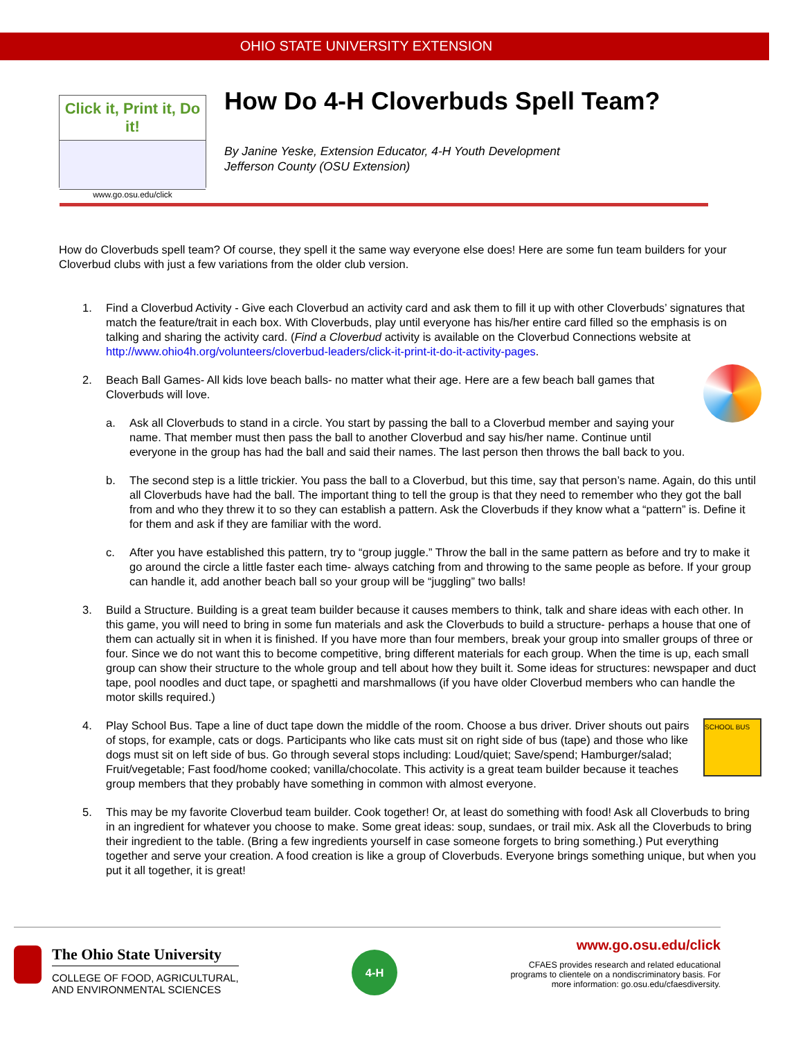OHIO STATE UNIVERSITY EXTENSION
Click it, Print it, Do it!
www.go.osu.edu/click
How Do 4-H Cloverbuds Spell Team?
By Janine Yeske, Extension Educator, 4-H Youth Development
Jefferson County (OSU Extension)
How do Cloverbuds spell team? Of course, they spell it the same way everyone else does! Here are some fun team builders for your Cloverbud clubs with just a few variations from the older club version.
1. Find a Cloverbud Activity - Give each Cloverbud an activity card and ask them to fill it up with other Cloverbuds’ signatures that match the feature/trait in each box. With Cloverbuds, play until everyone has his/her entire card filled so the emphasis is on talking and sharing the activity card. (Find a Cloverbud activity is available on the Cloverbud Connections website at http://www.ohio4h.org/volunteers/cloverbud-leaders/click-it-print-it-do-it-activity-pages.
2. Beach Ball Games- All kids love beach balls- no matter what their age. Here are a few beach ball games that Cloverbuds will love.
a. Ask all Cloverbuds to stand in a circle. You start by passing the ball to a Cloverbud member and saying your name. That member must then pass the ball to another Cloverbud and say his/her name. Continue until everyone in the group has had the ball and said their names. The last person then throws the ball back to you.
b. The second step is a little trickier. You pass the ball to a Cloverbud, but this time, say that person’s name. Again, do this until all Cloverbuds have had the ball. The important thing to tell the group is that they need to remember who they got the ball from and who they threw it to so they can establish a pattern. Ask the Cloverbuds if they know what a “pattern” is. Define it for them and ask if they are familiar with the word.
c. After you have established this pattern, try to “group juggle.” Throw the ball in the same pattern as before and try to make it go around the circle a little faster each time- always catching from and throwing to the same people as before. If your group can handle it, add another beach ball so your group will be “juggling” two balls!
3. Build a Structure. Building is a great team builder because it causes members to think, talk and share ideas with each other. In this game, you will need to bring in some fun materials and ask the Cloverbuds to build a structure- perhaps a house that one of them can actually sit in when it is finished. If you have more than four members, break your group into smaller groups of three or four. Since we do not want this to become competitive, bring different materials for each group. When the time is up, each small group can show their structure to the whole group and tell about how they built it. Some ideas for structures: newspaper and duct tape, pool noodles and duct tape, or spaghetti and marshmallows (if you have older Cloverbud members who can handle the motor skills required.)
4.
SCHOOL BUS
Play School Bus. Tape a line of duct tape down the middle of the room. Choose a bus driver. Driver shouts out pairs of stops, for example, cats or dogs. Participants who like cats must sit on right side of bus (tape) and those who like dogs must sit on left side of bus. Go through several stops including: Loud/quiet; Save/spend; Hamburger/salad; Fruit/vegetable; Fast food/home cooked; vanilla/chocolate. This activity is a great team builder because it teaches group members that they probably have something in common with almost everyone.
5. This may be my favorite Cloverbud team builder. Cook together! Or, at least do something with food! Ask all Cloverbuds to bring in an ingredient for whatever you choose to make. Some great ideas: soup, sundaes, or trail mix. Ask all the Cloverbuds to bring their ingredient to the table. (Bring a few ingredients yourself in case someone forgets to bring something.) Put everything together and serve your creation. A food creation is like a group of Cloverbuds. Everyone brings something unique, but when you put it all together, it is great!
The Ohio State University
COLLEGE OF FOOD, AGRICULTURAL,
AND ENVIRONMENTAL SCIENCES
4-H
www.go.osu.edu/click
CFAES provides research and related educational
programs to clientele on a nondiscriminatory basis. For
more information: go.osu.edu/cfaesdiversity.